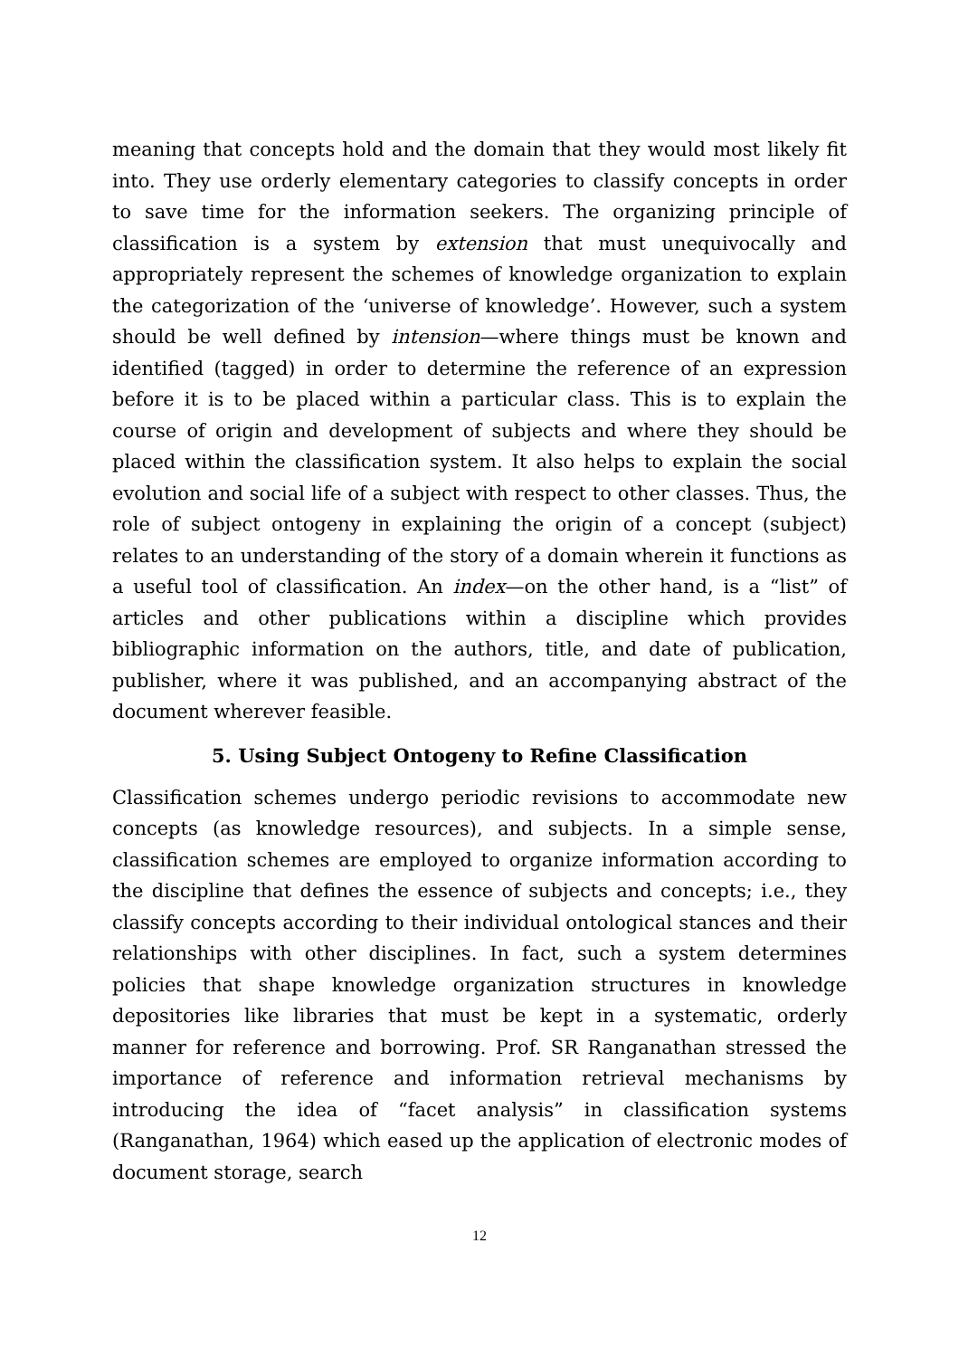meaning that concepts hold and the domain that they would most likely fit into. They use orderly elementary categories to classify concepts in order to save time for the information seekers. The organizing principle of classification is a system by extension that must unequivocally and appropriately represent the schemes of knowledge organization to explain the categorization of the ‘universe of knowledge’. However, such a system should be well defined by intension—where things must be known and identified (tagged) in order to determine the reference of an expression before it is to be placed within a particular class. This is to explain the course of origin and development of subjects and where they should be placed within the classification system. It also helps to explain the social evolution and social life of a subject with respect to other classes. Thus, the role of subject ontogeny in explaining the origin of a concept (subject) relates to an understanding of the story of a domain wherein it functions as a useful tool of classification. An index—on the other hand, is a “list” of articles and other publications within a discipline which provides bibliographic information on the authors, title, and date of publication, publisher, where it was published, and an accompanying abstract of the document wherever feasible.
5. Using Subject Ontogeny to Refine Classification
Classification schemes undergo periodic revisions to accommodate new concepts (as knowledge resources), and subjects. In a simple sense, classification schemes are employed to organize information according to the discipline that defines the essence of subjects and concepts; i.e., they classify concepts according to their individual ontological stances and their relationships with other disciplines. In fact, such a system determines policies that shape knowledge organization structures in knowledge depositories like libraries that must be kept in a systematic, orderly manner for reference and borrowing. Prof. SR Ranganathan stressed the importance of reference and information retrieval mechanisms by introducing the idea of “facet analysis” in classification systems (Ranganathan, 1964) which eased up the application of electronic modes of document storage, search
12